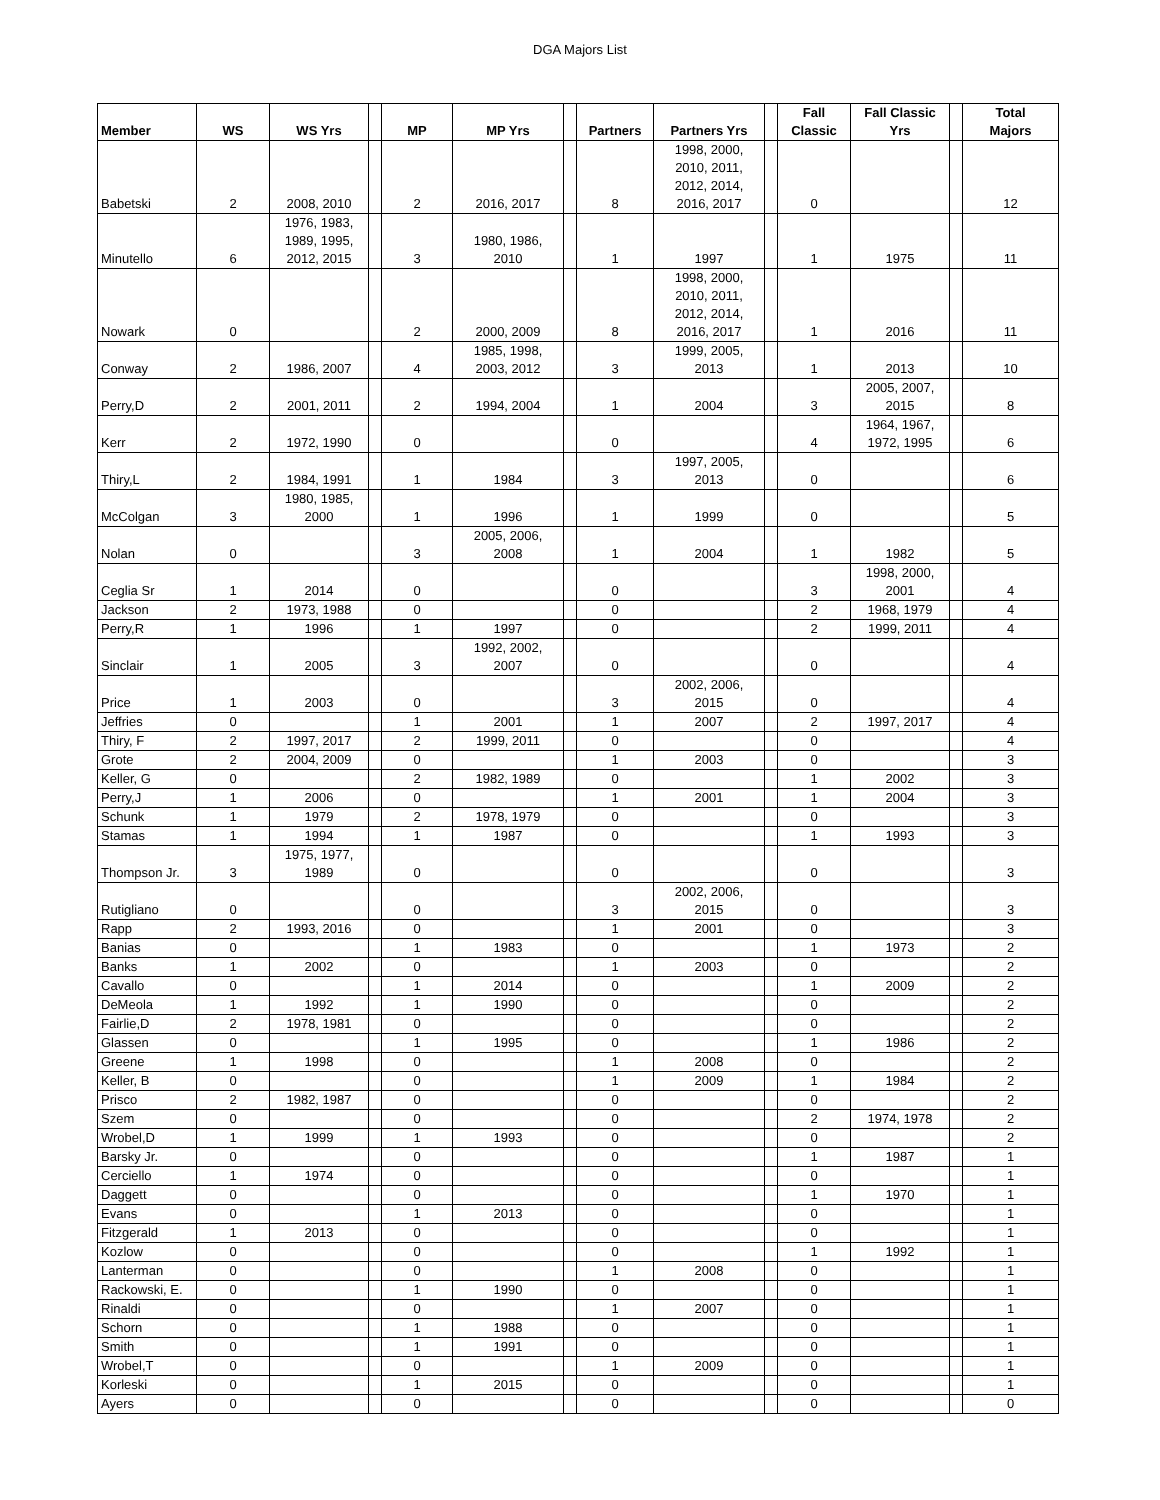DGA Majors List
| Member | WS | WS Yrs | | MP | MP Yrs | | Partners | Partners Yrs | | Fall Classic | Fall Classic Yrs | | Total Majors |
| --- | --- | --- | --- | --- | --- | --- | --- | --- | --- | --- | --- | --- | --- |
| Babetski | 2 | 2008, 2010 | | 2 | 2016, 2017 | | 8 | 1998, 2000, 2010, 2011, 2012, 2014, 2016, 2017 | | 0 | | | 12 |
| Minutello | 6 | 1976, 1983, 1989, 1995, 2012, 2015 | | 3 | 1980, 1986, 2010 | | 1 | 1997 | | 1 | 1975 | | 11 |
| Nowark | 0 | | | 2 | 2000, 2009 | | 8 | 1998, 2000, 2010, 2011, 2012, 2014, 2016, 2017 | | 1 | 2016 | | 11 |
| Conway | 2 | 1986, 2007 | | 4 | 1985, 1998, 2003, 2012 | | 3 | 1999, 2005, 2013 | | 1 | 2013 | | 10 |
| Perry,D | 2 | 2001, 2011 | | 2 | 1994, 2004 | | 1 | 2004 | | 3 | 2005, 2007, 2015 | | 8 |
| Kerr | 2 | 1972, 1990 | | 0 | | | 0 | | | 4 | 1964, 1967, 1972, 1995 | | 6 |
| Thiry,L | 2 | 1984, 1991 | | 1 | 1984 | | 3 | 1997, 2005, 2013 | | 0 | | | 6 |
| McColgan | 3 | 1980, 1985, 2000 | | 1 | 1996 | | 1 | 1999 | | 0 | | | 5 |
| Nolan | 0 | | | 3 | 2005, 2006, 2008 | | 1 | 2004 | | 1 | 1982 | | 5 |
| Ceglia Sr | 1 | 2014 | | 0 | | | 0 | | | 3 | 1998, 2000, 2001 | | 4 |
| Jackson | 2 | 1973, 1988 | | 0 | | | 0 | | | 2 | 1968, 1979 | | 4 |
| Perry,R | 1 | 1996 | | 1 | 1997 | | 0 | | | 2 | 1999, 2011 | | 4 |
| Sinclair | 1 | 2005 | | 3 | 1992, 2002, 2007 | | 0 | | | 0 | | | 4 |
| Price | 1 | 2003 | | 0 | | | 3 | 2002, 2006, 2015 | | 0 | | | 4 |
| Jeffries | 0 | | | 1 | 2001 | | 1 | 2007 | | 2 | 1997, 2017 | | 4 |
| Thiry, F | 2 | 1997, 2017 | | 2 | 1999, 2011 | | 0 | | | 0 | | | 4 |
| Grote | 2 | 2004, 2009 | | 0 | | | 1 | 2003 | | 0 | | | 3 |
| Keller, G | 0 | | | 2 | 1982, 1989 | | 0 | | | 1 | 2002 | | 3 |
| Perry,J | 1 | 2006 | | 0 | | | 1 | 2001 | | 1 | 2004 | | 3 |
| Schunk | 1 | 1979 | | 2 | 1978, 1979 | | 0 | | | 0 | | | 3 |
| Stamas | 1 | 1994 | | 1 | 1987 | | 0 | | | 1 | 1993 | | 3 |
| Thompson Jr. | 3 | 1975, 1977, 1989 | | 0 | | | 0 | | | 0 | | | 3 |
| Rutigliano | 0 | | | 0 | | | 3 | 2002, 2006, 2015 | | 0 | | | 3 |
| Rapp | 2 | 1993, 2016 | | 0 | | | 1 | 2001 | | 0 | | | 3 |
| Banias | 0 | | | 1 | 1983 | | 0 | | | 1 | 1973 | | 2 |
| Banks | 1 | 2002 | | 0 | | | 1 | 2003 | | 0 | | | 2 |
| Cavallo | 0 | | | 1 | 2014 | | 0 | | | 1 | 2009 | | 2 |
| DeMeola | 1 | 1992 | | 1 | 1990 | | 0 | | | 0 | | | 2 |
| Fairlie,D | 2 | 1978, 1981 | | 0 | | | 0 | | | 0 | | | 2 |
| Glassen | 0 | | | 1 | 1995 | | 0 | | | 1 | 1986 | | 2 |
| Greene | 1 | 1998 | | 0 | | | 1 | 2008 | | 0 | | | 2 |
| Keller, B | 0 | | | 0 | | | 1 | 2009 | | 1 | 1984 | | 2 |
| Prisco | 2 | 1982, 1987 | | 0 | | | 0 | | | 0 | | | 2 |
| Szem | 0 | | | 0 | | | 0 | | | 2 | 1974, 1978 | | 2 |
| Wrobel,D | 1 | 1999 | | 1 | 1993 | | 0 | | | 0 | | | 2 |
| Barsky Jr. | 0 | | | 0 | | | 0 | | | 1 | 1987 | | 1 |
| Cerciello | 1 | 1974 | | 0 | | | 0 | | | 0 | | | 1 |
| Daggett | 0 | | | 0 | | | 0 | | | 1 | 1970 | | 1 |
| Evans | 0 | | | 1 | 2013 | | 0 | | | 0 | | | 1 |
| Fitzgerald | 1 | 2013 | | 0 | | | 0 | | | 0 | | | 1 |
| Kozlow | 0 | | | 0 | | | 0 | | | 1 | 1992 | | 1 |
| Lanterman | 0 | | | 0 | | | 1 | 2008 | | 0 | | | 1 |
| Rackowski, E. | 0 | | | 1 | 1990 | | 0 | | | 0 | | | 1 |
| Rinaldi | 0 | | | 0 | | | 1 | 2007 | | 0 | | | 1 |
| Schorn | 0 | | | 1 | 1988 | | 0 | | | 0 | | | 1 |
| Smith | 0 | | | 1 | 1991 | | 0 | | | 0 | | | 1 |
| Wrobel,T | 0 | | | 0 | | | 1 | 2009 | | 0 | | | 1 |
| Korleski | 0 | | | 1 | 2015 | | 0 | | | 0 | | | 1 |
| Ayers | 0 | | | 0 | | | 0 | | | 0 | | | 0 |